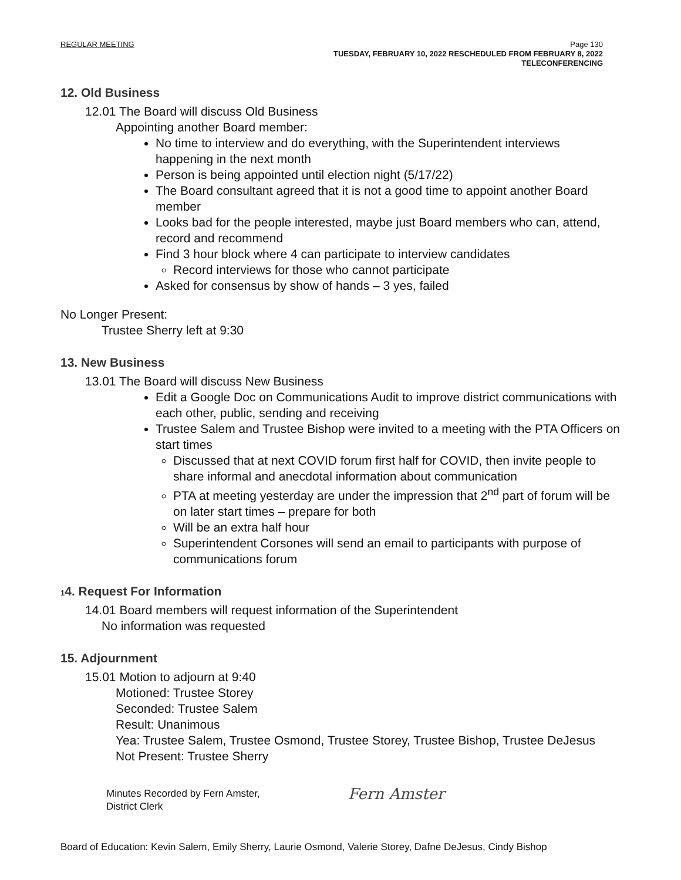REGULAR MEETING
Page 130
TUESDAY, FEBRUARY 10, 2022 RESCHEDULED FROM FEBRUARY 8, 2022
TELECONFERENCING
12. Old Business
12.01 The Board will discuss Old Business
Appointing another Board member:
No time to interview and do everything, with the Superintendent interviews happening in the next month
Person is being appointed until election night (5/17/22)
The Board consultant agreed that it is not a good time to appoint another Board member
Looks bad for the people interested, maybe just Board members who can, attend, record and recommend
Find 3 hour block where 4 can participate to interview candidates
Record interviews for those who cannot participate
Asked for consensus by show of hands – 3 yes, failed
No Longer Present:
Trustee Sherry left at 9:30
13. New Business
13.01 The Board will discuss New Business
Edit a Google Doc on Communications Audit to improve district communications with each other, public, sending and receiving
Trustee Salem and Trustee Bishop were invited to a meeting with the PTA Officers on start times
Discussed that at next COVID forum first half for COVID, then invite people to share informal and anecdotal information about communication
PTA at meeting yesterday are under the impression that 2<sup>nd</sup> part of forum will be on later start times – prepare for both
Will be an extra half hour
Superintendent Corsones will send an email to participants with purpose of communications forum
14. Request For Information
14.01 Board members will request information of the Superintendent
No information was requested
15. Adjournment
15.01 Motion to adjourn at 9:40
Motioned: Trustee Storey
Seconded: Trustee Salem
Result: Unanimous
Yea: Trustee Salem, Trustee Osmond, Trustee Storey, Trustee Bishop, Trustee DeJesus
Not Present: Trustee Sherry
Minutes Recorded by Fern Amster,
District Clerk
Fern Amster
Board of Education: Kevin Salem, Emily Sherry, Laurie Osmond, Valerie Storey, Dafne DeJesus, Cindy Bishop